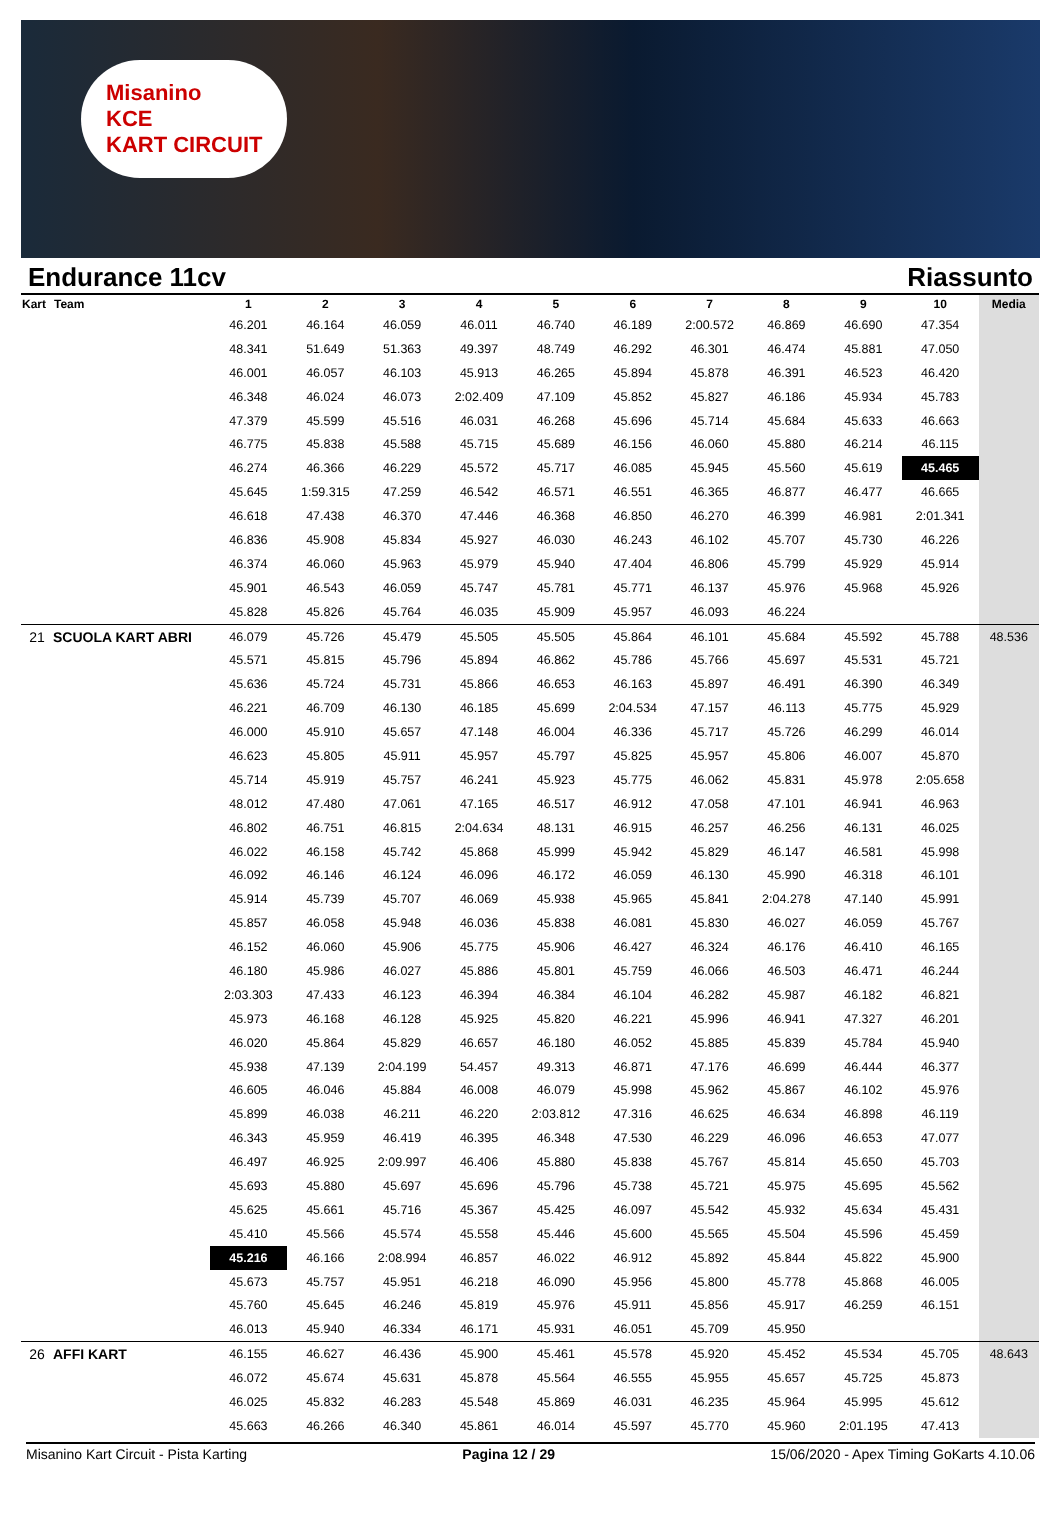Misanino
KCE
KART CIRCUIT
Endurance 11cv Riassunto
| Kart | Team | 1 | 2 | 3 | 4 | 5 | 6 | 7 | 8 | 9 | 10 | Media |
| --- | --- | --- | --- | --- | --- | --- | --- | --- | --- | --- | --- | --- |
| | | 46.201 | 46.164 | 46.059 | 46.011 | 46.740 | 46.189 | 2:00.572 | 46.869 | 46.690 | 47.354 | |
| | | 48.341 | 51.649 | 51.363 | 49.397 | 48.749 | 46.292 | 46.301 | 46.474 | 45.881 | 47.050 | |
| | | 46.001 | 46.057 | 46.103 | 45.913 | 46.265 | 45.894 | 45.878 | 46.391 | 46.523 | 46.420 | |
| | | 46.348 | 46.024 | 46.073 | 2:02.409 | 47.109 | 45.852 | 45.827 | 46.186 | 45.934 | 45.783 | |
| | | 47.379 | 45.599 | 45.516 | 46.031 | 46.268 | 45.696 | 45.714 | 45.684 | 45.633 | 46.663 | |
| | | 46.775 | 45.838 | 45.588 | 45.715 | 45.689 | 46.156 | 46.060 | 45.880 | 46.214 | 46.115 | |
| | | 46.274 | 46.366 | 46.229 | 45.572 | 45.717 | 46.085 | 45.945 | 45.560 | 45.619 | 45.465 | |
| | | 45.645 | 1:59.315 | 47.259 | 46.542 | 46.571 | 46.551 | 46.365 | 46.877 | 46.477 | 46.665 | |
| | | 46.618 | 47.438 | 46.370 | 47.446 | 46.368 | 46.850 | 46.270 | 46.399 | 46.981 | 2:01.341 | |
| | | 46.836 | 45.908 | 45.834 | 45.927 | 46.030 | 46.243 | 46.102 | 45.707 | 45.730 | 46.226 | |
| | | 46.374 | 46.060 | 45.963 | 45.979 | 45.940 | 47.404 | 46.806 | 45.799 | 45.929 | 45.914 | |
| | | 45.901 | 46.543 | 46.059 | 45.747 | 45.781 | 45.771 | 46.137 | 45.976 | 45.968 | 45.926 | |
| | | 45.828 | 45.826 | 45.764 | 46.035 | 45.909 | 45.957 | 46.093 | 46.224 | | | |
| 21 | SCUOLA KART ABRI | 46.079 | 45.726 | 45.479 | 45.505 | 45.505 | 45.864 | 46.101 | 45.684 | 45.592 | 45.788 | 48.536 |
| | | 45.571 | 45.815 | 45.796 | 45.894 | 46.862 | 45.786 | 45.766 | 45.697 | 45.531 | 45.721 | |
| | | 45.636 | 45.724 | 45.731 | 45.866 | 46.653 | 46.163 | 45.897 | 46.491 | 46.390 | 46.349 | |
| | | 46.221 | 46.709 | 46.130 | 46.185 | 45.699 | 2:04.534 | 47.157 | 46.113 | 45.775 | 45.929 | |
| | | 46.000 | 45.910 | 45.657 | 47.148 | 46.004 | 46.336 | 45.717 | 45.726 | 46.299 | 46.014 | |
| | | 46.623 | 45.805 | 45.911 | 45.957 | 45.797 | 45.825 | 45.957 | 45.806 | 46.007 | 45.870 | |
| | | 45.714 | 45.919 | 45.757 | 46.241 | 45.923 | 45.775 | 46.062 | 45.831 | 45.978 | 2:05.658 | |
| | | 48.012 | 47.480 | 47.061 | 47.165 | 46.517 | 46.912 | 47.058 | 47.101 | 46.941 | 46.963 | |
| | | 46.802 | 46.751 | 46.815 | 2:04.634 | 48.131 | 46.915 | 46.257 | 46.256 | 46.131 | 46.025 | |
| | | 46.022 | 46.158 | 45.742 | 45.868 | 45.999 | 45.942 | 45.829 | 46.147 | 46.581 | 45.998 | |
| | | 46.092 | 46.146 | 46.124 | 46.096 | 46.172 | 46.059 | 46.130 | 45.990 | 46.318 | 46.101 | |
| | | 45.914 | 45.739 | 45.707 | 46.069 | 45.938 | 45.965 | 45.841 | 2:04.278 | 47.140 | 45.991 | |
| | | 45.857 | 46.058 | 45.948 | 46.036 | 45.838 | 46.081 | 45.830 | 46.027 | 46.059 | 45.767 | |
| | | 46.152 | 46.060 | 45.906 | 45.775 | 45.906 | 46.427 | 46.324 | 46.176 | 46.410 | 46.165 | |
| | | 46.180 | 45.986 | 46.027 | 45.886 | 45.801 | 45.759 | 46.066 | 46.503 | 46.471 | 46.244 | |
| | | 2:03.303 | 47.433 | 46.123 | 46.394 | 46.384 | 46.104 | 46.282 | 45.987 | 46.182 | 46.821 | |
| | | 45.973 | 46.168 | 46.128 | 45.925 | 45.820 | 46.221 | 45.996 | 46.941 | 47.327 | 46.201 | |
| | | 46.020 | 45.864 | 45.829 | 46.657 | 46.180 | 46.052 | 45.885 | 45.839 | 45.784 | 45.940 | |
| | | 45.938 | 47.139 | 2:04.199 | 54.457 | 49.313 | 46.871 | 47.176 | 46.699 | 46.444 | 46.377 | |
| | | 46.605 | 46.046 | 45.884 | 46.008 | 46.079 | 45.998 | 45.962 | 45.867 | 46.102 | 45.976 | |
| | | 45.899 | 46.038 | 46.211 | 46.220 | 2:03.812 | 47.316 | 46.625 | 46.634 | 46.898 | 46.119 | |
| | | 46.343 | 45.959 | 46.419 | 46.395 | 46.348 | 47.530 | 46.229 | 46.096 | 46.653 | 47.077 | |
| | | 46.497 | 46.925 | 2:09.997 | 46.406 | 45.880 | 45.838 | 45.767 | 45.814 | 45.650 | 45.703 | |
| | | 45.693 | 45.880 | 45.697 | 45.696 | 45.796 | 45.738 | 45.721 | 45.975 | 45.695 | 45.562 | |
| | | 45.625 | 45.661 | 45.716 | 45.367 | 45.425 | 46.097 | 45.542 | 45.932 | 45.634 | 45.431 | |
| | | 45.410 | 45.566 | 45.574 | 45.558 | 45.446 | 45.600 | 45.565 | 45.504 | 45.596 | 45.459 | |
| | | 45.216 | 46.166 | 2:08.994 | 46.857 | 46.022 | 46.912 | 45.892 | 45.844 | 45.822 | 45.900 | |
| | | 45.673 | 45.757 | 45.951 | 46.218 | 46.090 | 45.956 | 45.800 | 45.778 | 45.868 | 46.005 | |
| | | 45.760 | 45.645 | 46.246 | 45.819 | 45.976 | 45.911 | 45.856 | 45.917 | 46.259 | 46.151 | |
| | | 46.013 | 45.940 | 46.334 | 46.171 | 45.931 | 46.051 | 45.709 | 45.950 | | | |
| 26 | AFFI KART | 46.155 | 46.627 | 46.436 | 45.900 | 45.461 | 45.578 | 45.920 | 45.452 | 45.534 | 45.705 | 48.643 |
| | | 46.072 | 45.674 | 45.631 | 45.878 | 45.564 | 46.555 | 45.955 | 45.657 | 45.725 | 45.873 | |
| | | 46.025 | 45.832 | 46.283 | 45.548 | 45.869 | 46.031 | 46.235 | 45.964 | 45.995 | 45.612 | |
| | | 45.663 | 46.266 | 46.340 | 45.861 | 46.014 | 45.597 | 45.770 | 45.960 | 2:01.195 | 47.413 | |
Misanino Kart Circuit - Pista Karting Pagina 12 / 29 15/06/2020 - Apex Timing GoKarts 4.10.06